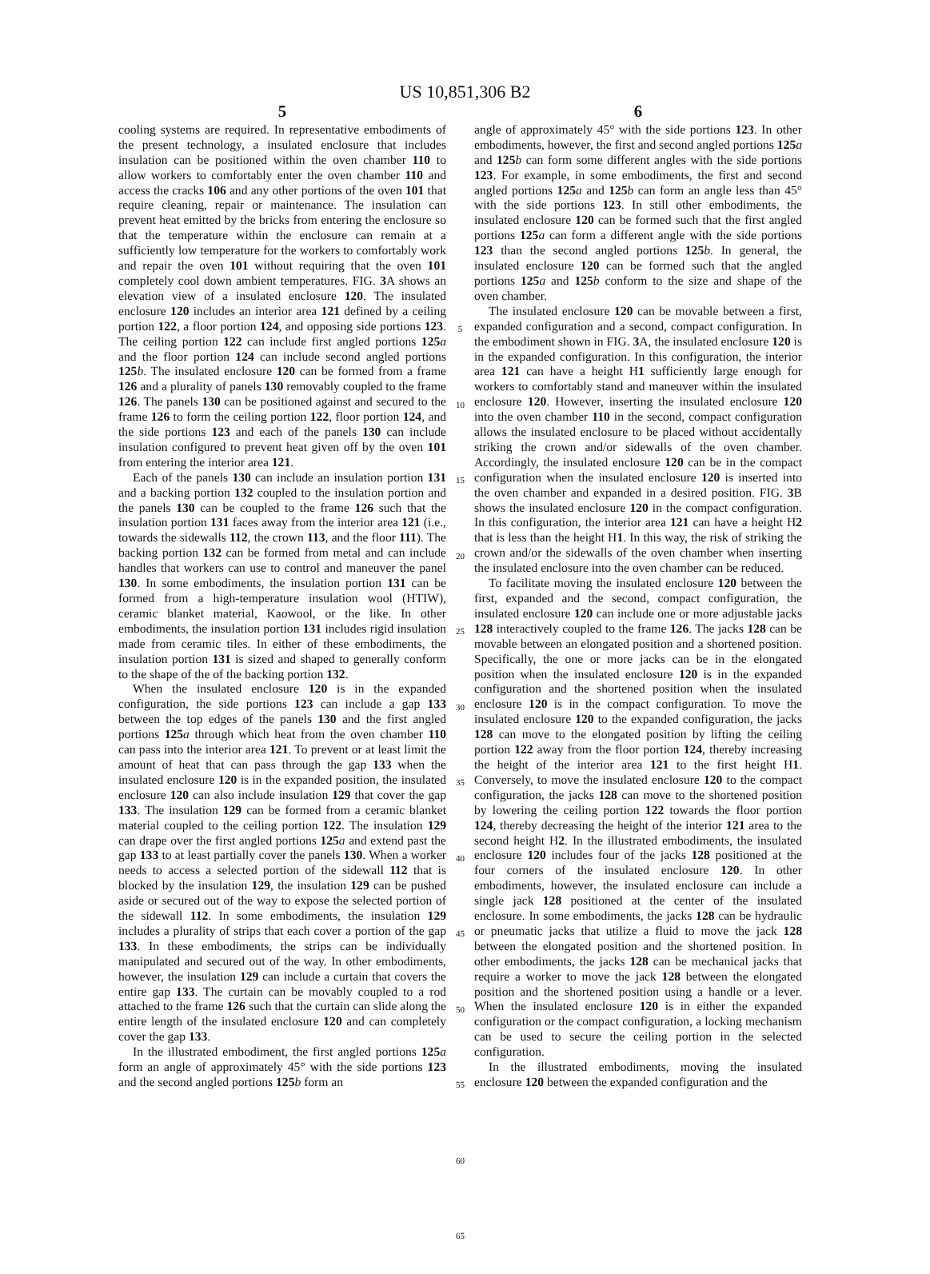US 10,851,306 B2
5
cooling systems are required. In representative embodiments of the present technology, a insulated enclosure that includes insulation can be positioned within the oven chamber 110 to allow workers to comfortably enter the oven chamber 110 and access the cracks 106 and any other portions of the oven 101 that require cleaning, repair or maintenance. The insulation can prevent heat emitted by the bricks from entering the enclosure so that the temperature within the enclosure can remain at a sufficiently low temperature for the workers to comfortably work and repair the oven 101 without requiring that the oven 101 completely cool down ambient temperatures. FIG. 3 A shows an elevation view of a insulated enclosure 120. The insulated enclosure 120 includes an interior area 121 defined by a ceiling portion 122, a floor portion 124, and opposing side portions 123. The ceiling portion 122 can include first angled portions 125 a and the floor portion 124 can include second angled portions 125 b. The insulated enclosure 120 can be formed from a frame 126 and a plurality of panels 130 removably coupled to the frame 126. The panels 130 can be positioned against and secured to the frame 126 to form the ceiling portion 122, floor portion 124, and the side portions 123 and each of the panels 130 can include insulation configured to prevent heat given off by the oven 101 from entering the interior area 121.
Each of the panels 130 can include an insulation portion 131 and a backing portion 132 coupled to the insulation portion and the panels 130 can be coupled to the frame 126 such that the insulation portion 131 faces away from the interior area 121 (i.e., towards the sidewalls 112, the crown 113, and the floor 111). The backing portion 132 can be formed from metal and can include handles that workers can use to control and maneuver the panel 130. In some embodiments, the insulation portion 131 can be formed from a high-temperature insulation wool (HTIW), ceramic blanket material, Kaowool, or the like. In other embodiments, the insulation portion 131 includes rigid insulation made from ceramic tiles. In either of these embodiments, the insulation portion 131 is sized and shaped to generally conform to the shape of the of the backing portion 132.
When the insulated enclosure 120 is in the expanded configuration, the side portions 123 can include a gap 133 between the top edges of the panels 130 and the first angled portions 125 a through which heat from the oven chamber 110 can pass into the interior area 121. To prevent or at least limit the amount of heat that can pass through the gap 133 when the insulated enclosure 120 is in the expanded position, the insulated enclosure 120 can also include insulation 129 that cover the gap 133. The insulation 129 can be formed from a ceramic blanket material coupled to the ceiling portion 122. The insulation 129 can drape over the first angled portions 125 a and extend past the gap 133 to at least partially cover the panels 130. When a worker needs to access a selected portion of the sidewall 112 that is blocked by the insulation 129, the insulation 129 can be pushed aside or secured out of the way to expose the selected portion of the sidewall 112. In some embodiments, the insulation 129 includes a plurality of strips that each cover a portion of the gap 133. In these embodiments, the strips can be individually manipulated and secured out of the way. In other embodiments, however, the insulation 129 can include a curtain that covers the entire gap 133. The curtain can be movably coupled to a rod attached to the frame 126 such that the curtain can slide along the entire length of the insulated enclosure 120 and can completely cover the gap 133.
In the illustrated embodiment, the first angled portions 125 a form an angle of approximately 45° with the side portions 123 and the second angled portions 125 b form an
5
10
15
20
25
30
35
40
45
50
55
60
65
6
angle of approximately 45° with the side portions 123. In other embodiments, however, the first and second angled portions 125 a and 125 b can form some different angles with the side portions 123. For example, in some embodiments, the first and second angled portions 125 a and 125 b can form an angle less than 45° with the side portions 123. In still other embodiments, the insulated enclosure 120 can be formed such that the first angled portions 125 a can form a different angle with the side portions 123 than the second angled portions 125 b. In general, the insulated enclosure 120 can be formed such that the angled portions 125 a and 125 b conform to the size and shape of the oven chamber.
The insulated enclosure 120 can be movable between a first, expanded configuration and a second, compact configuration. In the embodiment shown in FIG. 3 A, the insulated enclosure 120 is in the expanded configuration. In this configuration, the interior area 121 can have a height H1 sufficiently large enough for workers to comfortably stand and maneuver within the insulated enclosure 120. However, inserting the insulated enclosure 120 into the oven chamber 110 in the second, compact configuration allows the insulated enclosure to be placed without accidentally striking the crown and/or sidewalls of the oven chamber. Accordingly, the insulated enclosure 120 can be in the compact configuration when the insulated enclosure 120 is inserted into the oven chamber and expanded in a desired position. FIG. 3 B shows the insulated enclosure 120 in the compact configuration. In this configuration, the interior area 121 can have a height H2 that is less than the height H1. In this way, the risk of striking the crown and/or the sidewalls of the oven chamber when inserting the insulated enclosure into the oven chamber can be reduced.
To facilitate moving the insulated enclosure 120 between the first, expanded and the second, compact configuration, the insulated enclosure 120 can include one or more adjustable jacks 128 interactively coupled to the frame 126. The jacks 128 can be movable between an elongated position and a shortened position. Specifically, the one or more jacks can be in the elongated position when the insulated enclosure 120 is in the expanded configuration and the shortened position when the insulated enclosure 120 is in the compact configuration. To move the insulated enclosure 120 to the expanded configuration, the jacks 128 can move to the elongated position by lifting the ceiling portion 122 away from the floor portion 124, thereby increasing the height of the interior area 121 to the first height H1. Conversely, to move the insulated enclosure 120 to the compact configuration, the jacks 128 can move to the shortened position by lowering the ceiling portion 122 towards the floor portion 124, thereby decreasing the height of the interior 121 area to the second height H2. In the illustrated embodiments, the insulated enclosure 120 includes four of the jacks 128 positioned at the four corners of the insulated enclosure 120. In other embodiments, however, the insulated enclosure can include a single jack 128 positioned at the center of the insulated enclosure. In some embodiments, the jacks 128 can be hydraulic or pneumatic jacks that utilize a fluid to move the jack 128 between the elongated position and the shortened position. In other embodiments, the jacks 128 can be mechanical jacks that require a worker to move the jack 128 between the elongated position and the shortened position using a handle or a lever. When the insulated enclosure 120 is in either the expanded configuration or the compact configuration, a locking mechanism can be used to secure the ceiling portion in the selected configuration.
In the illustrated embodiments, moving the insulated enclosure 120 between the expanded configuration and the